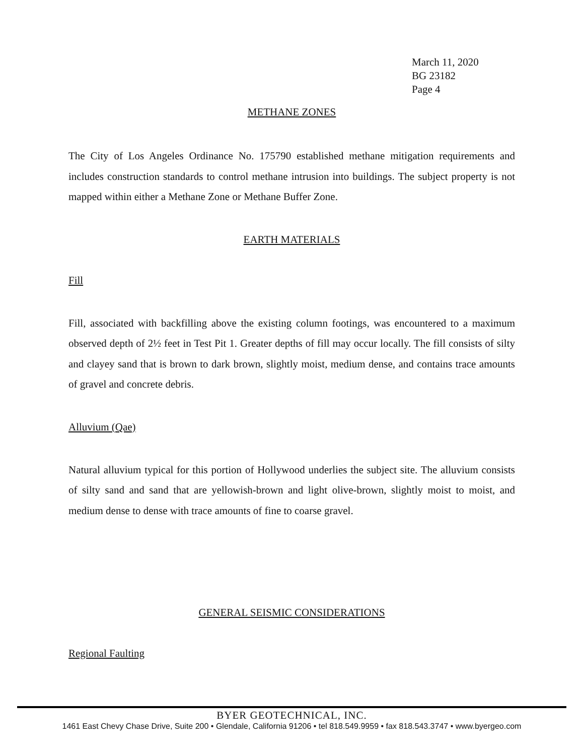March 11, 2020
BG 23182
Page 4
METHANE ZONES
The City of Los Angeles Ordinance No. 175790 established methane mitigation requirements and includes construction standards to control methane intrusion into buildings. The subject property is not mapped within either a Methane Zone or Methane Buffer Zone.
EARTH MATERIALS
Fill
Fill, associated with backfilling above the existing column footings, was encountered to a maximum observed depth of 2½ feet in Test Pit 1. Greater depths of fill may occur locally. The fill consists of silty and clayey sand that is brown to dark brown, slightly moist, medium dense, and contains trace amounts of gravel and concrete debris.
Alluvium (Qae)
Natural alluvium typical for this portion of Hollywood underlies the subject site. The alluvium consists of silty sand and sand that are yellowish-brown and light olive-brown, slightly moist to moist, and medium dense to dense with trace amounts of fine to coarse gravel.
GENERAL SEISMIC CONSIDERATIONS
Regional Faulting
BYER GEOTECHNICAL, INC.
1461 East Chevy Chase Drive, Suite 200 • Glendale, California 91206 • tel 818.549.9959 • fax 818.543.3747 • www.byergeo.com